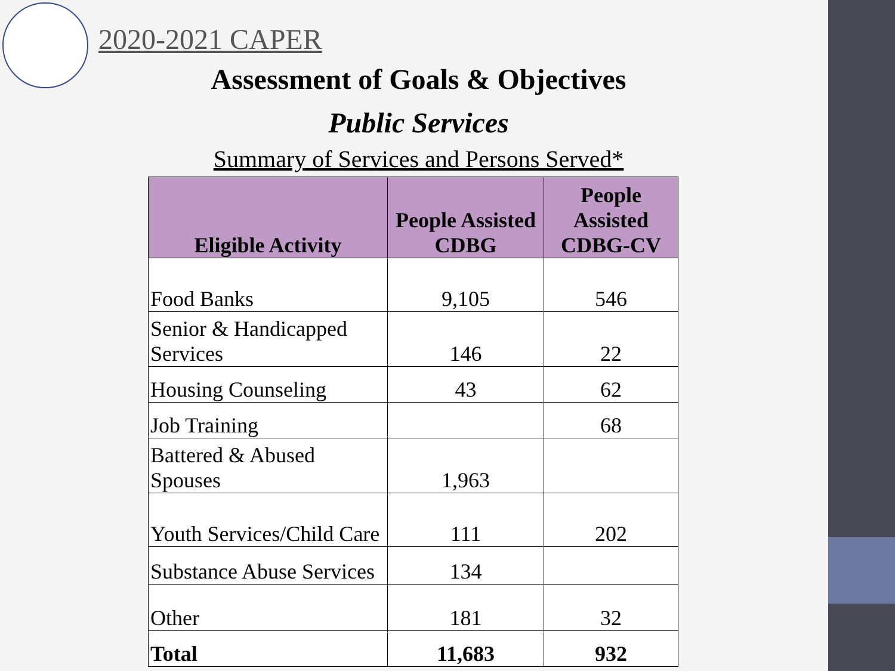2020-2021 CAPER
Assessment of Goals & Objectives
Public Services
Summary of Services and Persons Served*
| Eligible Activity | People Assisted CDBG | People Assisted CDBG-CV |
| --- | --- | --- |
| Food Banks | 9,105 | 546 |
| Senior & Handicapped Services | 146 | 22 |
| Housing Counseling | 43 | 62 |
| Job Training | | 68 |
| Battered & Abused Spouses | 1,963 | |
| Youth Services/Child Care | 111 | 202 |
| Substance Abuse Services | 134 | |
| Other | 181 | 32 |
| Total | 11,683 | 932 |